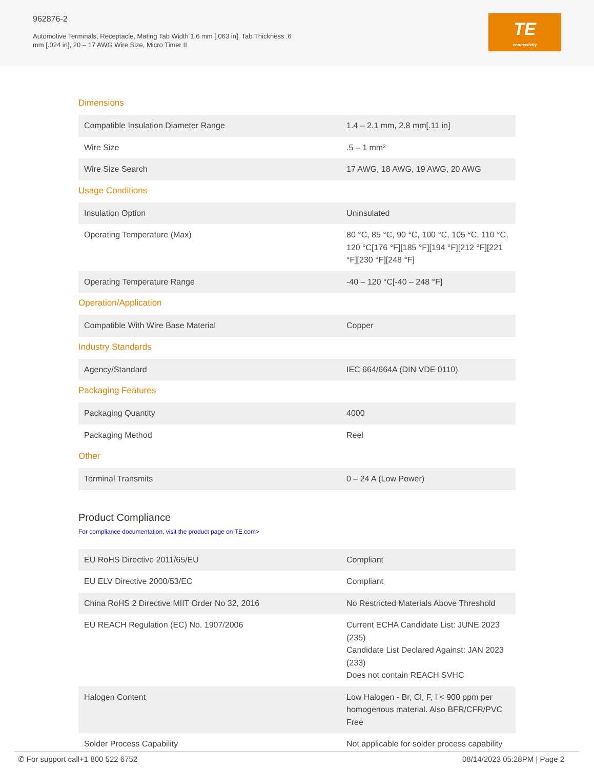962876-2
Automotive Terminals, Receptacle, Mating Tab Width 1.6 mm [.063 in], Tab Thickness .6 mm [.024 in], 20 – 17 AWG Wire Size, Micro Timer II
TE
connectivity
Dimensions
| Compatible Insulation Diameter Range | 1.4 – 2.1 mm, 2.8 mm[.11 in] |
| Wire Size | .5 – 1 mm² |
| Wire Size Search | 17 AWG, 18 AWG, 19 AWG, 20 AWG |
Usage Conditions
| Insulation Option | Uninsulated |
| Operating Temperature (Max) | 80 °C, 85 °C, 90 °C, 100 °C, 105 °C, 110 °C, 120 °C[176 °F][185 °F][194 °F][212 °F][221 °F][230 °F][248 °F] |
| Operating Temperature Range | -40 – 120 °C[-40 – 248 °F] |
Operation/Application
| Compatible With Wire Base Material | Copper |
Industry Standards
| Agency/Standard | IEC 664/664A (DIN VDE 0110) |
Packaging Features
| Packaging Quantity | 4000 |
| Packaging Method | Reel |
Other
| Terminal Transmits | 0 – 24 A (Low Power) |
Product Compliance
For compliance documentation, visit the product page on TE.com>
| EU RoHS Directive 2011/65/EU | Compliant |
| EU ELV Directive 2000/53/EC | Compliant |
| China RoHS 2 Directive MIIT Order No 32, 2016 | No Restricted Materials Above Threshold |
| EU REACH Regulation (EC) No. 1907/2006 | Current ECHA Candidate List: JUNE 2023 (235) Candidate List Declared Against: JAN 2023 (233) Does not contain REACH SVHC |
| Halogen Content | Low Halogen - Br, Cl, F, I < 900 ppm per homogenous material. Also BFR/CFR/PVC Free |
| Solder Process Capability | Not applicable for solder process capability |
✆ For support call+1 800 522 6752 08/14/2023 05:28PM | Page 2